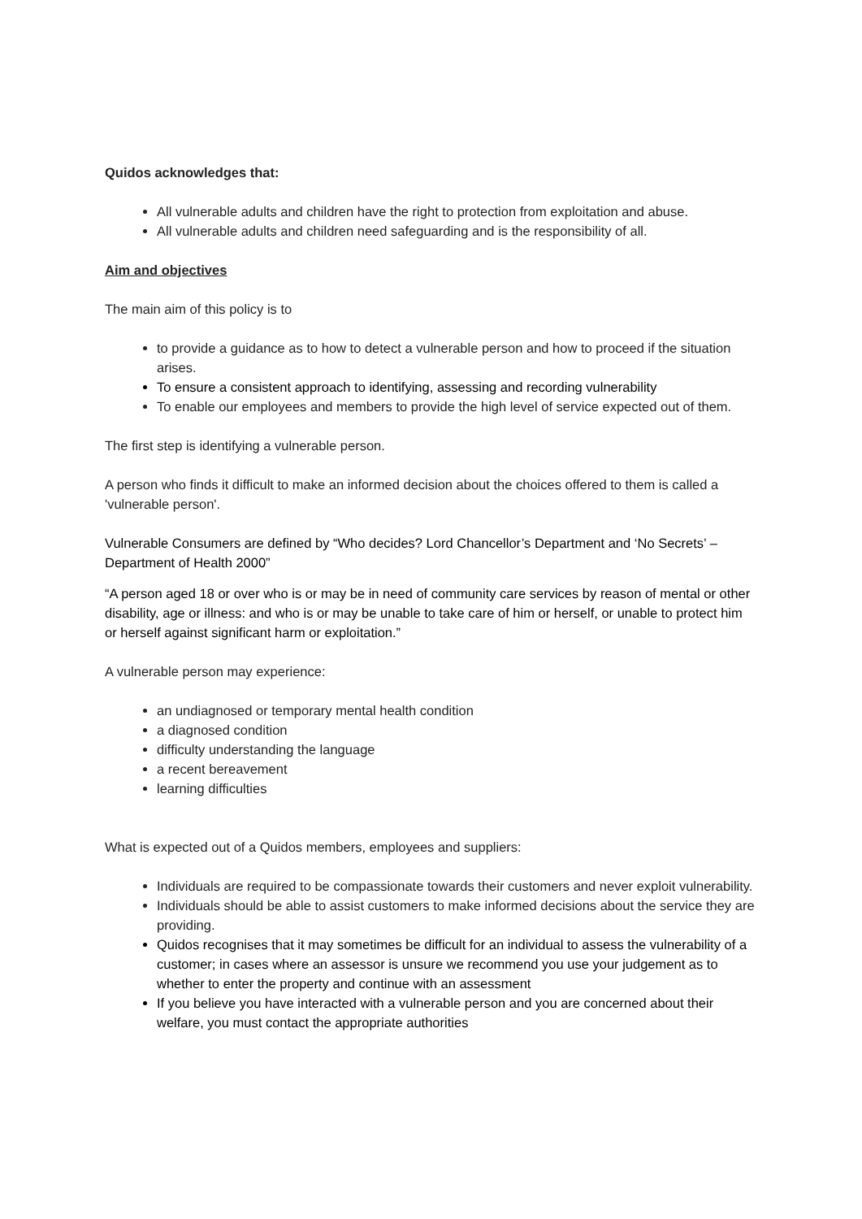Quidos acknowledges that:
All vulnerable adults and children have the right to protection from exploitation and abuse.
All vulnerable adults and children need safeguarding and is the responsibility of all.
Aim and objectives
The main aim of this policy is to
to provide a guidance as to how to detect a vulnerable person and how to proceed if the situation arises.
To ensure a consistent approach to identifying, assessing and recording vulnerability
To enable our employees and members to provide the high level of service expected out of them.
The first step is identifying a vulnerable person.
A person who finds it difficult to make an informed decision about the choices offered to them is called a 'vulnerable person'.
Vulnerable Consumers are defined by “Who decides? Lord Chancellor’s Department and ‘No Secrets’ – Department of Health 2000”
“A person aged 18 or over who is or may be in need of community care services by reason of mental or other disability, age or illness: and who is or may be unable to take care of him or herself, or unable to protect him or herself against significant harm or exploitation.”
A vulnerable person may experience:
an undiagnosed or temporary mental health condition
a diagnosed condition
difficulty understanding the language
a recent bereavement
learning difficulties
What is expected out of a Quidos members, employees and suppliers:
Individuals are required to be compassionate towards their customers and never exploit vulnerability.
Individuals should be able to assist customers to make informed decisions about the service they are providing.
Quidos recognises that it may sometimes be difficult for an individual to assess the vulnerability of a customer; in cases where an assessor is unsure we recommend you use your judgement as to whether to enter the property and continue with an assessment
If you believe you have interacted with a vulnerable person and you are concerned about their welfare, you must contact the appropriate authorities